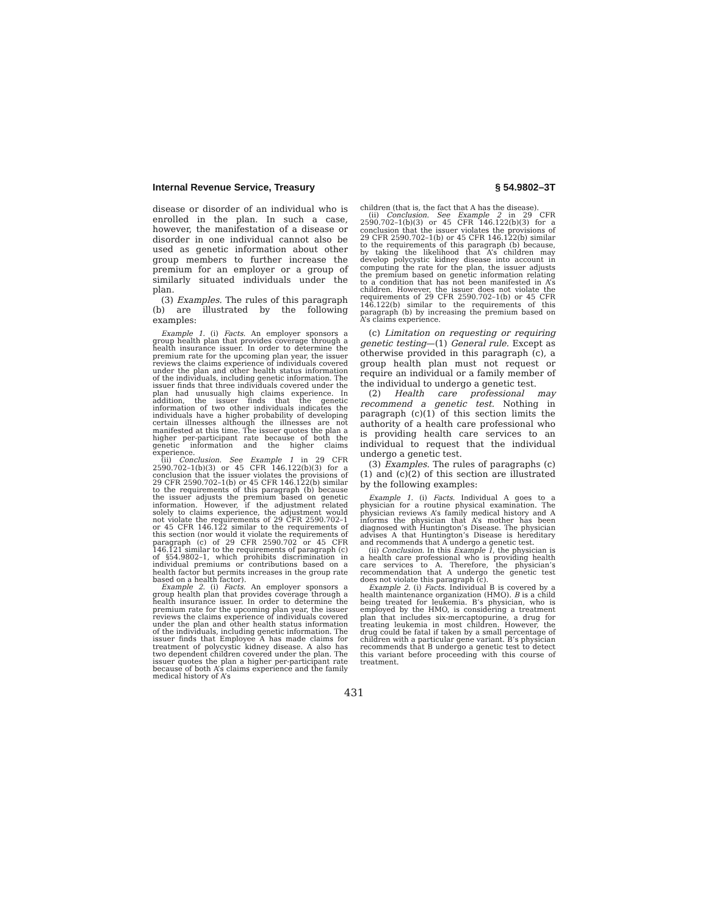Internal Revenue Service, Treasury § 54.9802–3T
disease or disorder of an individual who is enrolled in the plan. In such a case, however, the manifestation of a disease or disorder in one individual cannot also be used as genetic information about other group members to further increase the premium for an employer or a group of similarly situated individuals under the plan.
(3) Examples. The rules of this paragraph (b) are illustrated by the following examples:
Example 1. (i) Facts. An employer sponsors a group health plan that provides coverage through a health insurance issuer. In order to determine the premium rate for the upcoming plan year, the issuer reviews the claims experience of individuals covered under the plan and other health status information of the individuals, including genetic information. The issuer finds that three individuals covered under the plan had unusually high claims experience. In addition, the issuer finds that the genetic information of two other individuals indicates the individuals have a higher probability of developing certain illnesses although the illnesses are not manifested at this time. The issuer quotes the plan a higher per-participant rate because of both the genetic information and the higher claims experience.
(ii) Conclusion. See Example 1 in 29 CFR 2590.702–1(b)(3) or 45 CFR 146.122(b)(3) for a conclusion that the issuer violates the provisions of 29 CFR 2590.702–1(b) or 45 CFR 146.122(b) similar to the requirements of this paragraph (b) because the issuer adjusts the premium based on genetic information. However, if the adjustment related solely to claims experience, the adjustment would not violate the requirements of 29 CFR 2590.702–1 or 45 CFR 146.122 similar to the requirements of this section (nor would it violate the requirements of paragraph (c) of 29 CFR 2590.702 or 45 CFR 146.121 similar to the requirements of paragraph (c) of §54.9802–1, which prohibits discrimination in individual premiums or contributions based on a health factor but permits increases in the group rate based on a health factor).
Example 2. (i) Facts. An employer sponsors a group health plan that provides coverage through a health insurance issuer. In order to determine the premium rate for the upcoming plan year, the issuer reviews the claims experience of individuals covered under the plan and other health status information of the individuals, including genetic information. The issuer finds that Employee A has made claims for treatment of polycystic kidney disease. A also has two dependent children covered under the plan. The issuer quotes the plan a higher per-participant rate because of both A’s claims experience and the family medical history of A’s
children (that is, the fact that A has the disease).
(ii) Conclusion. See Example 2 in 29 CFR 2590.702–1(b)(3) or 45 CFR 146.122(b)(3) for a conclusion that the issuer violates the provisions of 29 CFR 2590.702–1(b) or 45 CFR 146.122(b) similar to the requirements of this paragraph (b) because, by taking the likelihood that A’s children may develop polycystic kidney disease into account in computing the rate for the plan, the issuer adjusts the premium based on genetic information relating to a condition that has not been manifested in A’s children. However, the issuer does not violate the requirements of 29 CFR 2590.702–1(b) or 45 CFR 146.122(b) similar to the requirements of this paragraph (b) by increasing the premium based on A’s claims experience.
(c) Limitation on requesting or requiring genetic testing—(1) General rule. Except as otherwise provided in this paragraph (c), a group health plan must not request or require an individual or a family member of the individual to undergo a genetic test.
(2) Health care professional may recommend a genetic test. Nothing in paragraph (c)(1) of this section limits the authority of a health care professional who is providing health care services to an individual to request that the individual undergo a genetic test.
(3) Examples. The rules of paragraphs (c)(1) and (c)(2) of this section are illustrated by the following examples:
Example 1. (i) Facts. Individual A goes to a physician for a routine physical examination. The physician reviews A’s family medical history and A informs the physician that A’s mother has been diagnosed with Huntington’s Disease. The physician advises A that Huntington’s Disease is hereditary and recommends that A undergo a genetic test.
(ii) Conclusion. In this Example 1, the physician is a health care professional who is providing health care services to A. Therefore, the physician’s recommendation that A undergo the genetic test does not violate this paragraph (c).
Example 2. (i) Facts. Individual B is covered by a health maintenance organization (HMO). B is a child being treated for leukemia. B’s physician, who is employed by the HMO, is considering a treatment plan that includes six-mercaptopurine, a drug for treating leukemia in most children. However, the drug could be fatal if taken by a small percentage of children with a particular gene variant. B’s physician recommends that B undergo a genetic test to detect this variant before proceeding with this course of treatment.
431